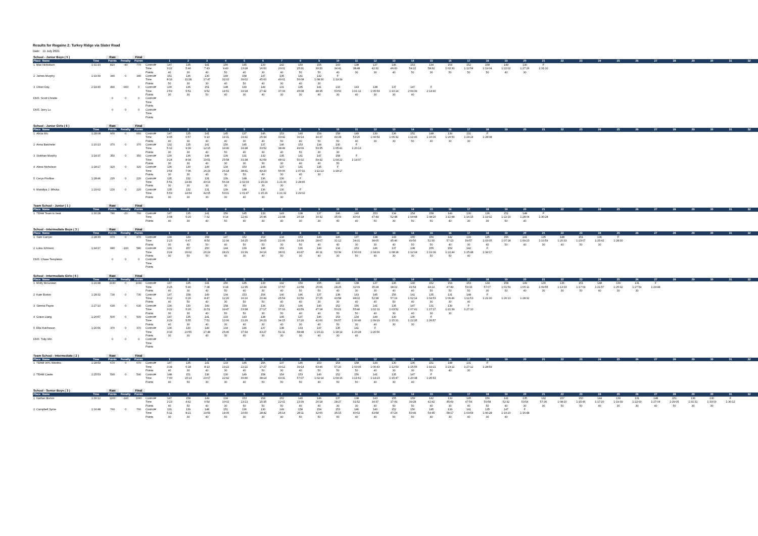Results for Rogaine 2: Turkey Ridge via Slater Road
Date: 11 July 2021
| School - Junior Boys ( 5 ) | | Raw | | Final | | | | | | | | | | | | | | | | | | | | | | | | | | | | | | | | | |
| Place Name | Time | Points | Penalty | Points | | 1 | 2 | 3 | 4 | 5 | 6 | 7 | 8 | 9 | 10 | 11 | 12 | 13 | 14 | 15 | 16 | 17 | 18 | 19 | 20 | 21 | 22 | 23 | 24 | 25 | 26 | 27 | 28 | 29 | 30 | 31 | 32 |
| 1 Max Nicholson | 1:31:10 | 810 | -40 | 770 | Control# | 147 | 135 | 141 | 156 | 145 | 133 | 142 | 159 | 155 | 143 | 138 | 137 | 146 | 153 | 134 | 154 | 152 | 158 | 149 | 130 | F | | | | | | | | | | | |
| | | | | | Time | 3:22 | 5:46 | 7:43 | 9:40 | 13:28 | 16:00 | 20:01 | 25:31 | 30:20 | 34:41 | 38:48 | 42:32 | 46:00 | 54:22 | 58:32 | 1:02:30 | 1:12:54 | 1:19:04 | 1:22:02 | 1:27:26 | 1:31:10 | | | | | | | | | | | |
| | | | | | Points | 40 | 30 | 40 | 50 | 40 | 30 | 40 | 50 | 50 | 40 | 30 | 30 | 40 | 50 | 30 | 50 | 50 | 50 | 40 | 30 | | | | | | | | | | | | |
| 2 James Murphy | 1:19:39 | 340 | 0 | 340 | Control# | 151 | 136 | 130 | 149 | 158 | 147 | 135 | 141 | 132 | F | | | | | | | | | | | | | | | | | | | | | | |
| | | | | | Time | 8:16 | 11:28 | 17:47 | 32:02 | 39:02 | 45:00 | 49:01 | 56:08 | 1:08:30 | 1:19:39 | | | | | | | | | | | | | | | | | | | | | | |
| | | | | | Points | 50 | 30 | 30 | 40 | 50 | 40 | 30 | 40 | 30 | | | | | | | | | | | | | | | | | | | | | | | |
| 3 Oliver Day | 2:14:40 | 490 | -900 | 0 | Control# | 130 | 136 | 151 | 148 | 139 | 144 | 131 | 135 | 141 | 133 | 143 | 138 | 137 | 147 | F | | | | | | | | | | | | | | | | | |
| | | | | | Time | 2:53 | 5:51 | 9:52 | 14:51 | 19:18 | 27:42 | 37:33 | 45:08 | 48:35 | 53:53 | 1:01:11 | 1:05:54 | 1:10:14 | 2:09:39 | 2:14:40 | | | | | | | | | | | | | | | | | |
| | | | | | Points | 30 | 30 | 50 | 40 | 30 | 40 | 30 | 30 | 40 | 30 | 40 | 30 | 30 | 40 | | | | | | | | | | | | | | | | | | |
| DNS Scott Christie | | 0 | 0 | 0 | Control# | | | | | | | | | | | | | | | | | | | | | | | | | | | | | | | | |
| | | | | | Time | | | | | | | | | | | | | | | | | | | | | | | | | | | | | | | | |
| | | | | | Points | | | | | | | | | | | | | | | | | | | | | | | | | | | | | | | | |
| DNS Jerry Lu | | 0 | 0 | 0 | Control# | | | | | | | | | | | | | | | | | | | | | | | | | | | | | | | | |
| | | | | | Time | | | | | | | | | | | | | | | | | | | | | | | | | | | | | | | | |
| | | | | | Points | | | | | | | | | | | | | | | | | | | | | | | | | | | | | | | | |
| School - Junior Girls ( 6 ) | | Raw | | Final | | | | | | | | | | | | | | | | | | | | | | | | | | | | | | | | | |
| Place Name | Time | Points | Penalty | Points | | 1 | 2 | 3 | 4 | 5 | 6 | 7 | 8 | 9 | 10 | 11 | 12 | 13 | 14 | 15 | 16 | 17 | 18 | 19 | 20 | 21 | 22 | 23 | 24 | 25 | 26 | 27 | 28 | 29 | 30 | 31 | 32 |
| 1 Alicia Wu | 1:28:08 | 660 | 0 | 660 | Control# | 147 | 135 | 141 | 145 | 137 | 146 | 153 | 140 | 154 | 158 | 149 | 130 | 136 | 151 | 148 | 139 | 131 | F | | | | | | | | | | | | | | |
| | | | | | Time | 4:05 | 6:57 | 9:10 | 14:31 | 19:42 | 25:34 | 33:42 | 39:14 | 44:37 | 49:28 | 53:20 | 1:00:54 | 1:06:32 | 1:11:46 | 1:16:06 | 1:20:50 | 1:24:24 | 1:28:08 | | | | | | | | | | | | | | |
| | | | | | Points | 40 | 30 | 40 | 40 | 30 | 40 | 50 | 40 | 50 | 50 | 40 | 30 | 30 | 50 | 40 | 30 | 30 | | | | | | | | | | | | | | | |
| 2 Anna Batcheler | 1:20:13 | 370 | 0 | 370 | Control# | 132 | 135 | 141 | 156 | 145 | 137 | 146 | 153 | 134 | 130 | F | | | | | | | | | | | | | | | | | | | | | |
| | | | | | Time | 5:12 | 9:39 | 12:15 | 19:46 | 24:48 | 33:52 | 38:49 | 49:09 | 53:35 | 1:05:41 | 1:20:13 | | | | | | | | | | | | | | | | | | | | | |
| | | | | | Points | 30 | 30 | 40 | 50 | 40 | 30 | 40 | 50 | 30 | 30 | | | | | | | | | | | | | | | | | | | | | | |
| 3 Siobhan Murphy | 1:14:37 | 350 | 0 | 350 | Control# | 130 | 136 | 148 | 139 | 131 | 132 | 135 | 141 | 147 | 158 | F | | | | | | | | | | | | | | | | | | | | | |
| | | | | | Time | 3:24 | 8:04 | 19:51 | 25:58 | 31:38 | 42:59 | 48:02 | 50:32 | 59:32 | 1:04:22 | 1:14:37 | | | | | | | | | | | | | | | | | | | | | |
| | | | | | Points | 30 | 30 | 40 | 30 | 30 | 30 | 30 | 40 | 40 | 50 | | | | | | | | | | | | | | | | | | | | | | |
| 4 Aless Nicholson | 1:18:17 | 320 | 0 | 320 | Control# | 136 | 130 | 149 | 134 | 154 | 146 | 137 | 141 | 135 | F | | | | | | | | | | | | | | | | | | | | | | |
| | | | | | Time | 3:54 | 7:06 | 16:24 | 26:18 | 38:41 | 49:20 | 56:06 | 1:07:31 | 1:11:13 | 1:18:17 | | | | | | | | | | | | | | | | | | | | | | |
| | | | | | Points | 30 | 30 | 40 | 30 | 50 | 40 | 30 | 40 | 30 | | | | | | | | | | | | | | | | | | | | | | | |
| 5 Cerys Findlow | 1:28:46 | 220 | 0 | 220 | Control# | 135 | 132 | 131 | 139 | 148 | 136 | 130 | F | | | | | | | | | | | | | | | | | | | | | | | | |
| | | | | | Time | 5:51 | 14:49 | 40:19 | 56:34 | 1:02:33 | 1:15:29 | 1:21:30 | 1:28:46 | | | | | | | | | | | | | | | | | | | | | | | | |
| | | | | | Points | 30 | 30 | 30 | 30 | 40 | 30 | 30 | | | | | | | | | | | | | | | | | | | | | | | | | |
| 6 Mandipa J. Mhuka | 1:29:02 | 220 | 0 | 220 | Control# | 135 | 132 | 131 | 139 | 148 | 136 | 130 | F | | | | | | | | | | | | | | | | | | | | | | | | |
| | | | | | Time | 5:53 | 14:54 | 42:05 | 50:01 | 1:01:47 | 1:15:26 | 1:21:32 | 1:29:02 | | | | | | | | | | | | | | | | | | | | | | | | |
| | | | | | Points | 30 | 30 | 30 | 30 | 40 | 30 | 30 | | | | | | | | | | | | | | | | | | | | | | | | | |
| Team School - Junior ( 1 ) | | Raw | | Final | | | | | | | | | | | | | | | | | | | | | | | | | | | | | | | | | |
| Place Name | Time | Points | Penalty | Points | | 1 | 2 | 3 | 4 | 5 | 6 | 7 | 8 | 9 | 10 | 11 | 12 | 13 | 14 | 15 | 16 | 17 | 18 | 19 | 20 | 21 | 22 | 23 | 24 | 25 | 26 | 27 | 28 | 29 | 30 | 31 | 32 |
| 1 TEAM Team to beat | 1:30:28 | 780 | -20 | 760 | Control# | 147 | 135 | 141 | 156 | 145 | 133 | 143 | 138 | 137 | 146 | 140 | 153 | 134 | 154 | 158 | 149 | 130 | 136 | 151 | 148 | F | | | | | | | | | | | |
| | | | | | Time | 3:08 | 5:29 | 7:32 | 9:14 | 12:41 | 15:46 | 21:08 | 26:18 | 30:32 | 35:09 | 40:04 | 47:49 | 52:48 | 1:04:48 | 1:08:20 | 1:11:48 | 1:16:15 | 1:19:32 | 1:22:19 | 1:28:04 | 1:30:28 | | | | | | | | | | | |
| | | | | | Points | 40 | 30 | 40 | 50 | 40 | 30 | 40 | 30 | 30 | 40 | 40 | 50 | 30 | 50 | 50 | 40 | 30 | 30 | 50 | 40 | | | | | | | | | | | | |
| School - Intermediate Boys ( 3 ) | | Raw | | Final | | | | | | | | | | | | | | | | | | | | | | | | | | | | | | | | | |
| Place Name | Time | Points | Penalty | Points | | 1 | 2 | 3 | 4 | 5 | 6 | 7 | 8 | 9 | 10 | 11 | 12 | 13 | 14 | 15 | 16 | 17 | 18 | 19 | 20 | 21 | 22 | 23 | 24 | 25 | 26 | 27 | 28 | 29 | 30 | 31 | 32 |
| 1 Sam Carryer | 1:28:30 | 970 | 0 | 970 | Control# | 130 | 149 | 158 | 147 | 152 | 154 | 134 | 153 | 140 | 146 | 137 | 138 | 143 | 155 | 159 | 142 | 133 | 145 | 156 | 141 | 135 | 148 | 151 | 136 | F | | | | | | | |
| | | | | | Time | 2:23 | 6:47 | 8:50 | 11:34 | 14:25 | 18:05 | 21:06 | 24:29 | 28:07 | 31:12 | 34:01 | 38:05 | 45:46 | 49:56 | 52:30 | 57:13 | 59:57 | 1:03:05 | 1:07:18 | 1:09:23 | 1:10:59 | 1:20:33 | 1:23:07 | 1:25:42 | 1:28:30 | | | | | | | |
| | | | | | Points | 30 | 40 | 50 | 40 | 50 | 50 | 30 | 50 | 40 | 40 | 30 | 30 | 40 | 50 | 50 | 40 | 30 | 40 | 50 | 40 | 30 | 40 | 50 | 30 | | | | | | | | |
| 2 Luka Johnson | 1:34:17 | 680 | -100 | 580 | Control# | 131 | 157 | 150 | 144 | 139 | 148 | 151 | 136 | 149 | 134 | 153 | 146 | 137 | 138 | 155 | 159 | 142 | F | | | | | | | | | | | | | | |
| | | | | | Time | 3:24 | 16:02 | 26:24 | 28:21 | 31:39 | 34:16 | 38:01 | 40:47 | 46:11 | 50:39 | 1:00:03 | 1:04:29 | 1:08:18 | 1:12:04 | 1:19:39 | 1:22:44 | 1:25:48 | 1:34:17 | | | | | | | | | | | | | | |
| | | | | | Points | 30 | 50 | 50 | 40 | 30 | 40 | 50 | 30 | 40 | 30 | 50 | 40 | 30 | 30 | 50 | 50 | 40 | | | | | | | | | | | | | | | |
| DNS Chase Templeton | | 0 | 0 | 0 | Control# | | | | | | | | | | | | | | | | | | | | | | | | | | | | | | | | |
| | | | | | Time | | | | | | | | | | | | | | | | | | | | | | | | | | | | | | | | |
| | | | | | Points | | | | | | | | | | | | | | | | | | | | | | | | | | | | | | | | |
| School - Intermediate Girls ( 6 ) | | Raw | | Final | | | | | | | | | | | | | | | | | | | | | | | | | | | | | | | | | |
| Place Name | Time | Points | Penalty | Points | | 1 | 2 | 3 | 4 | 5 | 6 | 7 | 8 | 9 | 10 | 11 | 12 | 13 | 14 | 15 | 16 | 17 | 18 | 19 | 20 | 21 | 22 | 23 | 24 | 25 | 26 | 27 | 28 | 29 | 30 | 31 | 32 |
| 1 Molly McGowan | 1:29:48 | 1030 | 0 | 1030 | Control# | 147 | 135 | 141 | 156 | 145 | 133 | 142 | 159 | 155 | 143 | 138 | 137 | 146 | 140 | 152 | 154 | 153 | 134 | 158 | 149 | 130 | 136 | 151 | 148 | 139 | 131 | F | | | | | |
| | | | | | Time | 3:25 | 5:46 | 7:38 | 9:18 | 12:35 | 14:44 | 17:57 | 22:58 | 25:06 | 28:25 | 32:09 | 35:28 | 38:19 | 41:54 | 44:22 | 47:49 | 53:33 | 57:07 | 1:01:59 | 1:05:11 | 1:09:55 | 1:13:33 | 1:17:09 | 1:21:57 | 1:25:32 | 1:27:59 | 1:29:48 | | | | | |
| | | | | | Points | 40 | 30 | 40 | 50 | 40 | 30 | 40 | 50 | 50 | 40 | 30 | 30 | 40 | 40 | 50 | 50 | 50 | 30 | 50 | 40 | 30 | 30 | 50 | 40 | 30 | 30 | | | | | | |
| 2 Kate Borton | 1:28:32 | 730 | 0 | 730 | Control# | 147 | 158 | 149 | 134 | 153 | 154 | 140 | 146 | 137 | 138 | 143 | 145 | 156 | 141 | 135 | 131 | 148 | F | | | | | | | | | | | | | | |
| | | | | | Time | 3:12 | 6:26 | 8:47 | 12:26 | 16:16 | 20:44 | 25:54 | 32:56 | 37:25 | 43:58 | 48:02 | 52:38 | 57:19 | 1:02:14 | 1:04:53 | 1:06:46 | 1:11:53 | 1:21:30 | 1:26:13 | 1:28:32 | | | | | | | | | | | | |
| | | | | | Points | 40 | 50 | 40 | 30 | 50 | 50 | 40 | 40 | 30 | 30 | 40 | 40 | 50 | 40 | 30 | 30 | 40 | | | | | | | | | | | | | | | |
| 3 Sienna Payne | 1:27:10 | 630 | 0 | 630 | Control# | 136 | 130 | 149 | 158 | 154 | 134 | 153 | 146 | 140 | 152 | 156 | 141 | 135 | 147 | 131 | 139 | F | | | | | | | | | | | | | | | |
| | | | | | Time | 3:22 | 5:20 | 11:51 | 19:47 | 23:38 | 27:17 | 37:16 | 42:59 | 47:18 | 50:21 | 55:46 | 1:02:11 | 1:03:52 | 1:07:41 | 1:17:17 | 1:21:39 | 1:27:10 | | | | | | | | | | | | | | | |
| | | | | | Points | 30 | 30 | 40 | 50 | 50 | 30 | 50 | 40 | 40 | 50 | 50 | 40 | 30 | 40 | 30 | 30 | | | | | | | | | | | | | | | | |
| 4 Grace Liang | 1:26:57 | 500 | 0 | 500 | Control# | 147 | 135 | 141 | 133 | 143 | 138 | 145 | 137 | 146 | 153 | 134 | 149 | 130 | 136 | F | | | | | | | | | | | | | | | | | |
| | | | | | Time | 3:29 | 5:55 | 7:51 | 12:06 | 21:29 | 26:23 | 34:15 | 37:26 | 42:00 | 56:57 | 1:00:46 | 1:09:19 | 1:15:31 | 1:22:35 | 1:26:57 | | | | | | | | | | | | | | | | | |
| | | | | | Points | 40 | 30 | 40 | 30 | 40 | 30 | 40 | 30 | 40 | 50 | 30 | 40 | 30 | 30 | | | | | | | | | | | | | | | | | | |
| 5 Ella Hutcheson | 1:26:56 | 370 | 0 | 370 | Control# | 136 | 130 | 149 | 134 | 146 | 137 | 138 | 133 | 147 | 135 | 141 | F | | | | | | | | | | | | | | | | | | | | |
| | | | | | Time | 3:33 | 10:55 | 17:48 | 25:46 | 37:44 | 43:27 | 51:11 | 58:48 | 1:15:21 | 1:18:19 | 1:20:28 | 1:26:56 | | | | | | | | | | | | | | | | | | | | |
| | | | | | Points | 30 | 30 | 40 | 30 | 40 | 30 | 30 | 30 | 40 | 30 | 40 | | | | | | | | | | | | | | | | | | | | | |
| DNS Tulip Min | | 0 | 0 | 0 | Control# | | | | | | | | | | | | | | | | | | | | | | | | | | | | | | | | |
| | | | | | Time | | | | | | | | | | | | | | | | | | | | | | | | | | | | | | | | |
| | | | | | Points | | | | | | | | | | | | | | | | | | | | | | | | | | | | | | | | |
| Team School - Intermediate ( 2 ) | | Raw | | Final | | | | | | | | | | | | | | | | | | | | | | | | | | | | | | | | | |
| Place Name | Time | Points | Penalty | Points | | 1 | 2 | 3 | 4 | 5 | 6 | 7 | 8 | 9 | 10 | 11 | 12 | 13 | 14 | 15 | 16 | 17 | 18 | 19 | 20 | 21 | 22 | 23 | 24 | 25 | 26 | 27 | 28 | 29 | 30 | 31 | 32 |
| 1 TEAM 90% Weetbix | 1:28:59 | 670 | 0 | 670 | Control# | 147 | 135 | 141 | 133 | 145 | 156 | 137 | 146 | 153 | 154 | 158 | 149 | 130 | 136 | 151 | 148 | 131 | F | | | | | | | | | | | | | | |
| | | | | | Time | 3:34 | 6:18 | 8:13 | 13:22 | 22:22 | 27:27 | 33:12 | 39:14 | 53:46 | 57:20 | 1:03:05 | 1:06:43 | 1:12:53 | 1:15:55 | 1:19:21 | 1:23:12 | 1:27:12 | 1:28:59 | | | | | | | | | | | | | | |
| | | | | | Points | 40 | 30 | 40 | 30 | 40 | 50 | 30 | 40 | 50 | 50 | 50 | 40 | 30 | 30 | 50 | 40 | 30 | | | | | | | | | | | | | | | |
| 2 TEAM Cawte | 1:25:53 | 590 | 0 | 590 | Control# | 148 | 151 | 136 | 130 | 149 | 158 | 154 | 153 | 140 | 152 | 156 | 141 | 135 | 147 | F | | | | | | | | | | | | | | | | | |
| | | | | | Time | 7:00 | 15:13 | 20:07 | 22:42 | 30:46 | 38:14 | 43:31 | 57:07 | 1:02:14 | 1:04:16 | 1:11:52 | 1:14:23 | 1:15:47 | 1:20:38 | 1:25:53 | | | | | | | | | | | | | | | | | |
| | | | | | Points | 40 | 50 | 30 | 30 | 40 | 50 | 50 | 50 | 40 | 50 | 50 | 40 | 30 | 40 | | | | | | | | | | | | | | | | | | |
| School - Senior Boys ( 3 ) | | Raw | | Final | | | | | | | | | | | | | | | | | | | | | | | | | | | | | | | | | |
| Place Name | Time | Points | Penalty | Points | | 1 | 2 | 3 | 4 | 5 | 6 | 7 | 8 | 9 | 10 | 11 | 12 | 13 | 14 | 15 | 16 | 17 | 18 | 19 | 20 | 21 | 22 | 23 | 24 | 25 | 26 | 27 | 28 | 29 | 30 | 31 | 32 |
| 1 Nathan Borton | 1:36:12 | 1200 | -140 | 1060 | Control# | 147 | 158 | 149 | 134 | 153 | 154 | 152 | 140 | 146 | 137 | 138 | 143 | 155 | 159 | 142 | 133 | 145 | 156 | 141 | 135 | 132 | 157 | 150 | 144 | 139 | 131 | 148 | 151 | 136 | 130 | F | |
| | | | | | Time | 2:23 | 4:42 | 6:54 | 10:02 | 13:13 | 15:35 | 22:01 | 23:39 | 26:18 | 28:27 | 31:52 | 34:37 | 37:09 | 39:28 | 42:42 | 45:09 | 47:54 | 50:58 | 52:32 | 53:54 | 57:36 | 1:08:20 | 1:15:46 | 1:17:20 | 1:19:39 | 1:22:00 | 1:27:04 | 1:29:05 | 1:31:31 | 1:33:03 | 1:36:12 | |
| | | | | | Points | 40 | 50 | 40 | 30 | 50 | 50 | 50 | 40 | 40 | 30 | 30 | 40 | 50 | 50 | 40 | 30 | 40 | 50 | 40 | 30 | 30 | 50 | 50 | 40 | 30 | 30 | 40 | 50 | 30 | 30 | | |
| 2 Campbell Syme | 1:16:48 | 760 | 0 | 760 | Control# | 131 | 139 | 148 | 151 | 136 | 130 | 149 | 158 | 154 | 153 | 146 | 140 | 152 | 156 | 145 | 133 | 141 | 135 | 147 | F | | | | | | | | | | | | |
| | | | | | Time | 5:11 | 8:21 | 10:59 | 14:05 | 16:56 | 18:42 | 25:14 | 28:11 | 32:00 | 35:15 | 40:02 | 43:58 | 47:24 | 50:49 | 54:45 | 58:17 | 1:03:54 | 1:06:28 | 1:10:20 | 1:16:48 | | | | | | | | | | | | |
| | | | | | Points | 30 | 30 | 40 | 50 | 30 | 30 | 40 | 50 | 50 | 50 | 40 | 40 | 50 | 50 | 40 | 30 | 40 | 30 | 40 | | | | | | | | | | | | | |